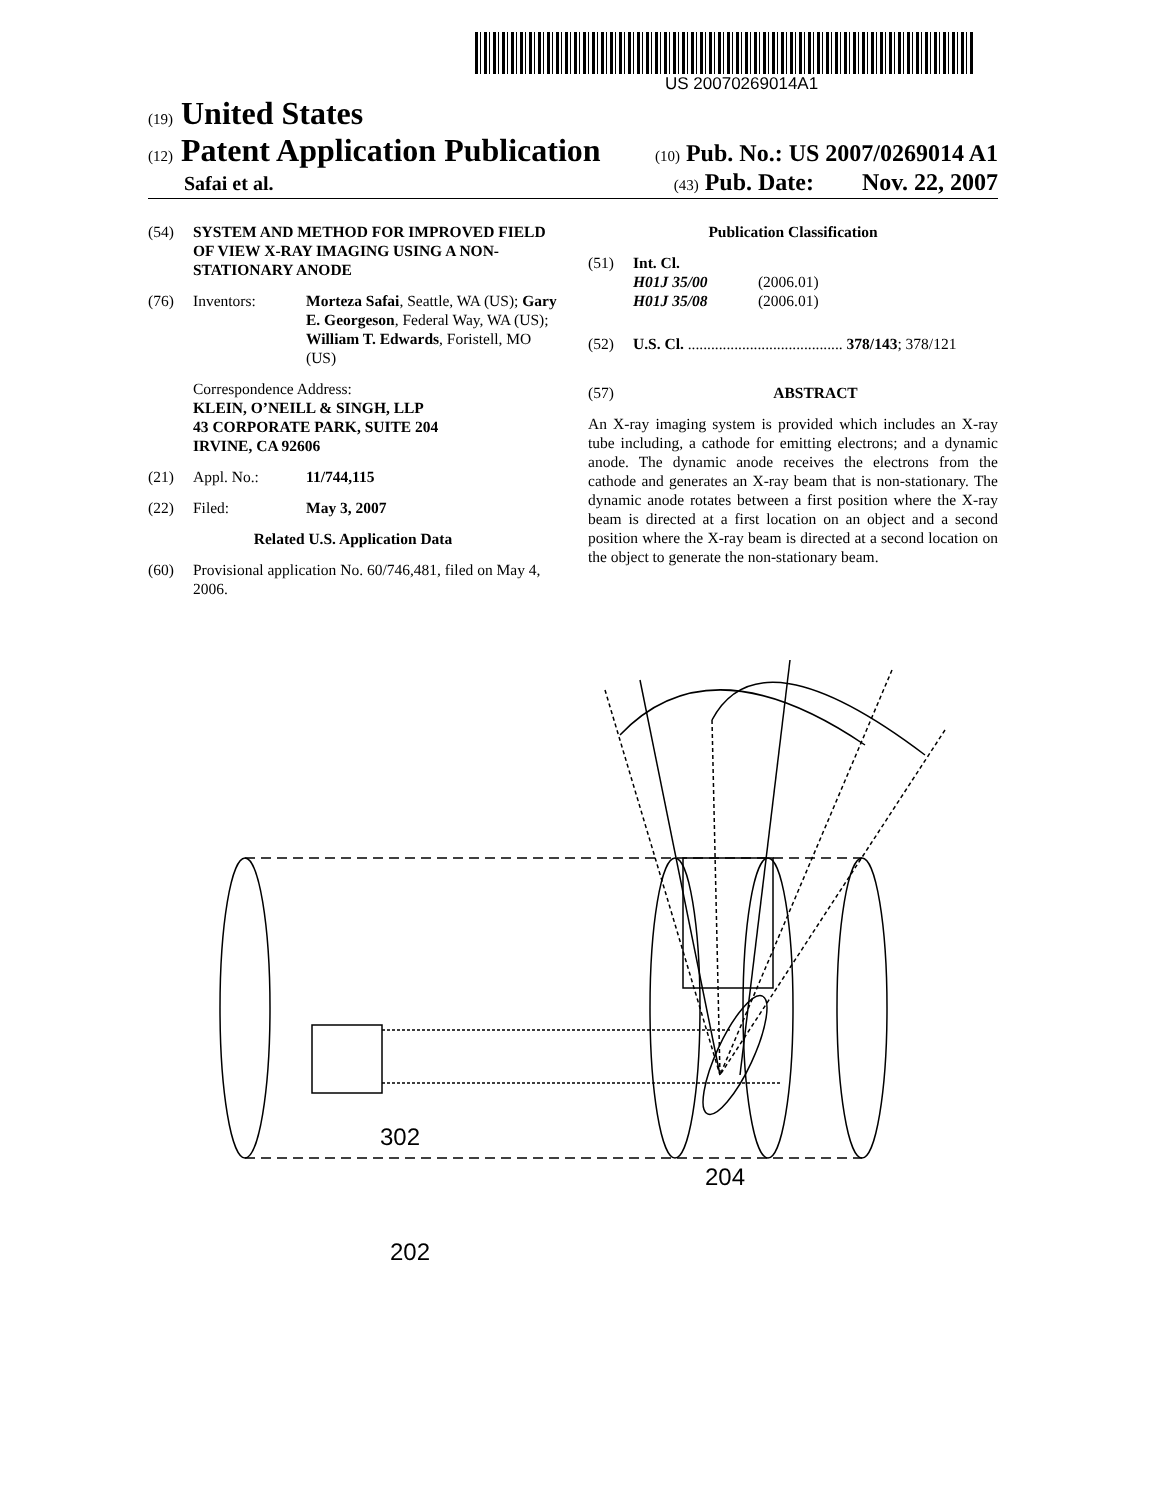US 20070269014A1
(19) United States
(12) Patent Application Publication
(10) Pub. No.: US 2007/0269014 A1
Safai et al.
(43) Pub. Date: Nov. 22, 2007
(54) SYSTEM AND METHOD FOR IMPROVED FIELD OF VIEW X-RAY IMAGING USING A NON-STATIONARY ANODE
(76) Inventors: Morteza Safai, Seattle, WA (US); Gary E. Georgeson, Federal Way, WA (US); William T. Edwards, Foristell, MO (US)
Correspondence Address:
KLEIN, O’NEILL & SINGH, LLP
43 CORPORATE PARK, SUITE 204
IRVINE, CA 92606
(21) Appl. No.: 11/744,115
(22) Filed: May 3, 2007
Related U.S. Application Data
(60) Provisional application No. 60/746,481, filed on May 4, 2006.
Publication Classification
(51) Int. Cl.
H01J 35/00 (2006.01)
H01J 35/08 (2006.01)
(52) U.S. Cl. ........................................ 378/143; 378/121
(57) ABSTRACT
An X-ray imaging system is provided which includes an X-ray tube including, a cathode for emitting electrons; and a dynamic anode. The dynamic anode receives the electrons from the cathode and generates an X-ray beam that is non-stationary. The dynamic anode rotates between a first position where the X-ray beam is directed at a first location on an object and a second position where the X-ray beam is directed at a second location on the object to generate the non-stationary beam.
302
204
202